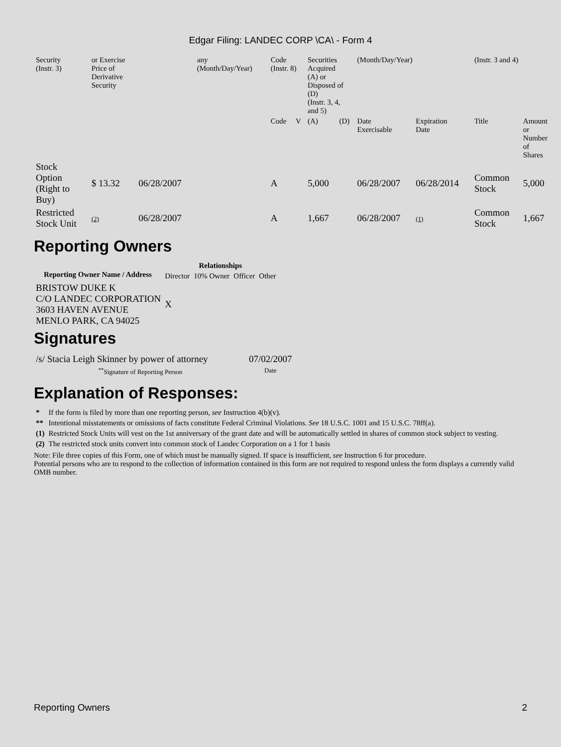Edgar Filing: LANDEC CORP \CA\ - Form 4
| Security (Instr. 3) | or Exercise Price of Derivative Security | | any (Month/Day/Year) | Code (Instr. 8) | | Securities Acquired (A) or Disposed of (D) (Instr. 3, 4, and 5) | | (Month/Day/Year) | | (Instr. 3 and 4) | |
| | | | | Code | V | (A) | (D) | Date Exercisable | Expiration Date | Title | Amount or Number of Shares |
| Stock Option (Right to Buy) | $ 13.32 | 06/28/2007 | | A | | 5,000 | | 06/28/2007 | 06/28/2014 | Common Stock | 5,000 |
| Restricted Stock Unit | (2) | 06/28/2007 | | A | | 1,667 | | 06/28/2007 | (1) | Common Stock | 1,667 |
Reporting Owners
| Reporting Owner Name / Address | Relationships | | | |
| --- | --- | --- | --- | --- |
| | Director | 10% Owner | Officer | Other |
| BRISTOW DUKE K C/O LANDEC CORPORATION 3603 HAVEN AVENUE MENLO PARK, CA 94025 | X | | | |
Signatures
| /s/ Stacia Leigh Skinner by power of attorney | 07/02/2007 |
| <sup>**</sup> Signature of Reporting Person | Date |
Explanation of Responses:
| * | If the form is filed by more than one reporting person, see Instruction 4(b)(v). |
| ** | Intentional misstatements or omissions of facts constitute Federal Criminal Violations. See 18 U.S.C. 1001 and 15 U.S.C. 78ff(a). |
| (1) | Restricted Stock Units will vest on the 1st anniversary of the grant date and will be automatically settled in shares of common stock subject to vesting. |
| (2) | The restricted stock units convert into common stock of Landec Corporation on a 1 for 1 basis |
Note: File three copies of this Form, one of which must be manually signed. If space is insufficient, see Instruction 6 for procedure.
Potential persons who are to respond to the collection of information contained in this form are not required to respond unless the form displays a currently valid OMB number.
Reporting Owners 2